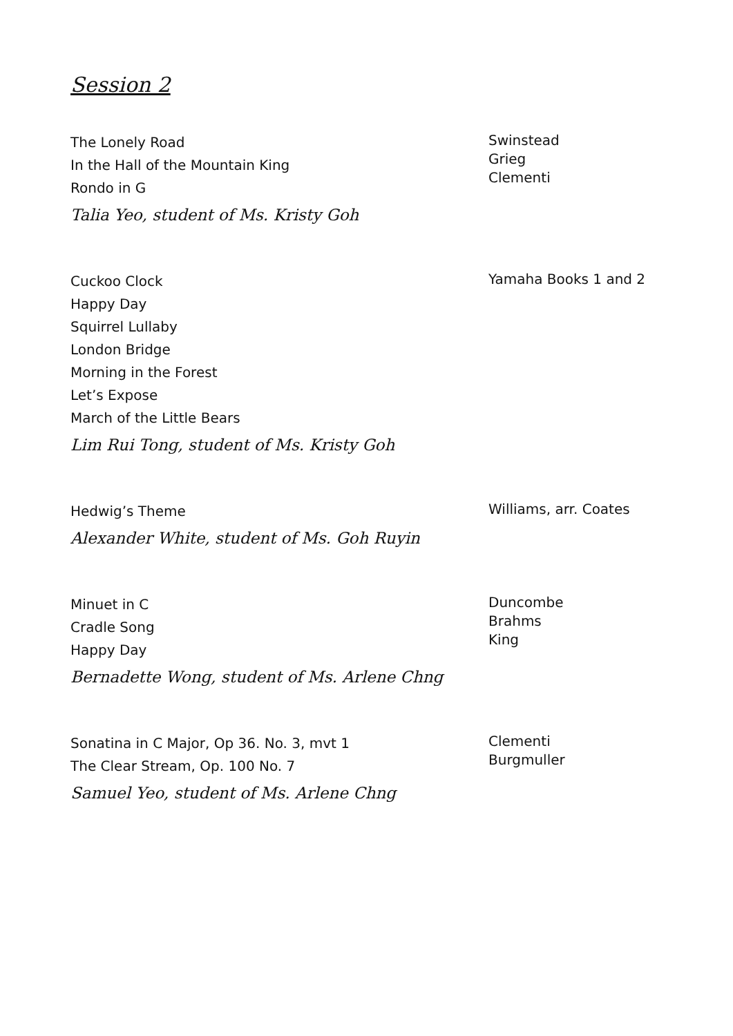Session 2
The Lonely Road
In the Hall of the Mountain King
Rondo in G
Talia Yeo, student of Ms. Kristy Goh
Swinstead
Grieg
Clementi
Cuckoo Clock
Happy Day
Squirrel Lullaby
London Bridge
Morning in the Forest
Let’s Expose
March of the Little Bears
Lim Rui Tong, student of Ms. Kristy Goh
Yamaha Books 1 and 2
Hedwig’s Theme
Alexander White, student of Ms. Goh Ruyin
Williams, arr. Coates
Minuet in C
Cradle Song
Happy Day
Bernadette Wong, student of Ms. Arlene Chng
Duncombe
Brahms
King
Sonatina in C Major, Op 36. No. 3, mvt 1
The Clear Stream, Op. 100 No. 7
Samuel Yeo, student of Ms. Arlene Chng
Clementi
Burgmuller